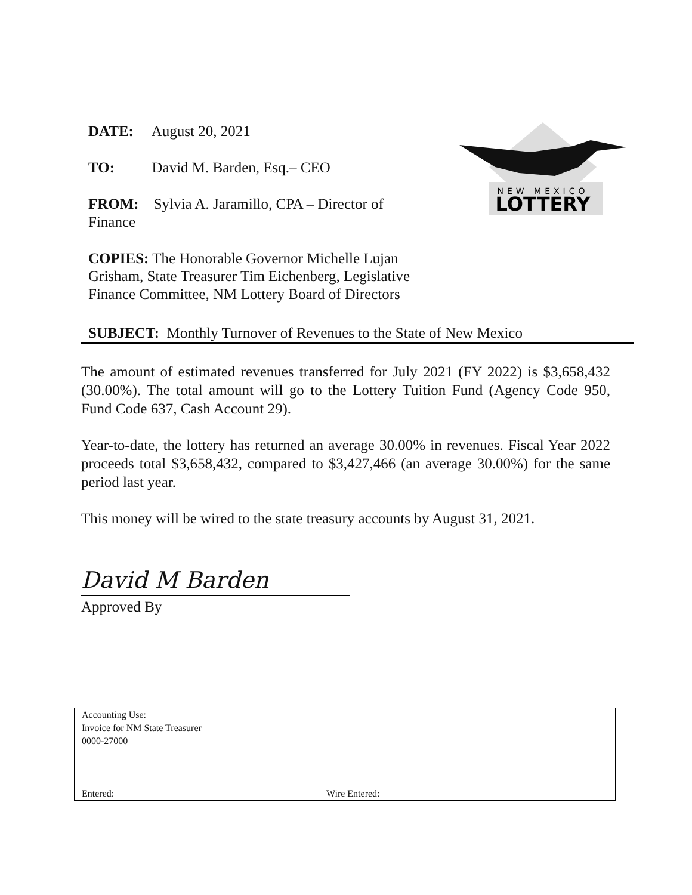DATE: August 20, 2021
TO: David M. Barden, Esq.– CEO
FROM: Sylvia A. Jaramillo, CPA – Director of
Finance
COPIES: The Honorable Governor Michelle Lujan
Grisham, State Treasurer Tim Eichenberg, Legislative
Finance Committee, NM Lottery Board of Directors
NEW MEXICO
LOTTERY
SUBJECT: Monthly Turnover of Revenues to the State of New Mexico
The amount of estimated revenues transferred for July 2021 (FY 2022) is $3,658,432 (30.00%). The total amount will go to the Lottery Tuition Fund (Agency Code 950, Fund Code 637, Cash Account 29).
Year-to-date, the lottery has returned an average 30.00% in revenues. Fiscal Year 2022 proceeds total $3,658,432, compared to $3,427,466 (an average 30.00%) for the same period last year.
This money will be wired to the state treasury accounts by August 31, 2021.
David M Barden
Approved By
Accounting Use:
Invoice for NM State Treasurer
0000-27000
Entered: Wire Entered: